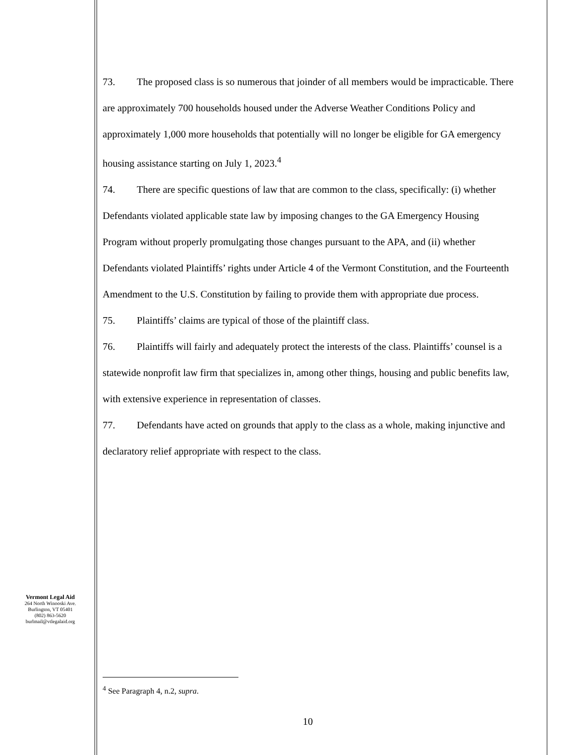73. The proposed class is so numerous that joinder of all members would be impracticable. There are approximately 700 households housed under the Adverse Weather Conditions Policy and approximately 1,000 more households that potentially will no longer be eligible for GA emergency housing assistance starting on July 1, 2023.<sup>4</sup>
74. There are specific questions of law that are common to the class, specifically: (i) whether Defendants violated applicable state law by imposing changes to the GA Emergency Housing Program without properly promulgating those changes pursuant to the APA, and (ii) whether Defendants violated Plaintiffs’ rights under Article 4 of the Vermont Constitution, and the Fourteenth Amendment to the U.S. Constitution by failing to provide them with appropriate due process.
75. Plaintiffs’ claims are typical of those of the plaintiff class.
76. Plaintiffs will fairly and adequately protect the interests of the class. Plaintiffs’ counsel is a statewide nonprofit law firm that specializes in, among other things, housing and public benefits law, with extensive experience in representation of classes.
77. Defendants have acted on grounds that apply to the class as a whole, making injunctive and declaratory relief appropriate with respect to the class.
Vermont Legal Aid
264 North Winooski Ave.
Burlington, VT 05401
(802) 863-5620
burlmail@vtlegalaid.org
<sup>4</sup> See Paragraph 4, n.2, supra.
10